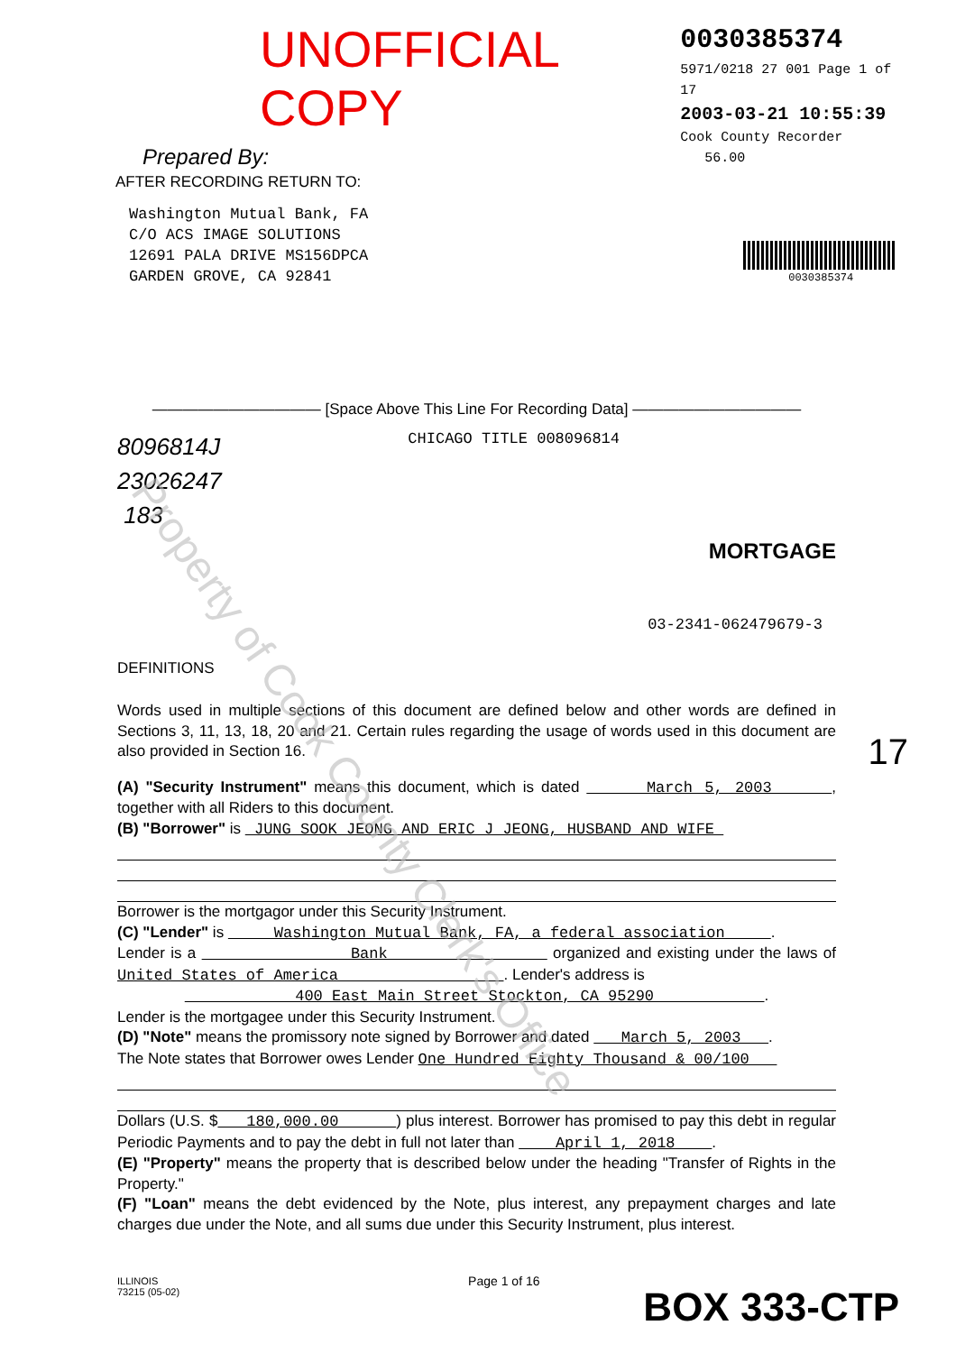UNOFFICIAL COPY
Prepared By:
AFTER RECORDING RETURN TO:
Washington Mutual Bank, FA
C/O ACS IMAGE SOLUTIONS
12691 PALA DRIVE MS156DPCA
GARDEN GROVE, CA 92841
0030385374
5971/0218 27 001 Page 1 of 17
2003-03-21 10:55:39
Cook County Recorder 56.00
0030385374
——————————— [Space Above This Line For Recording Data] ———————————
8096814J
23026247
183
CHICAGO TITLE 008096814
MORTGAGE
03-2341-062479679-3
DEFINITIONS
Words used in multiple sections of this document are defined below and other words are defined in Sections 3, 11, 13, 18, 20 and 21. Certain rules regarding the usage of words used in this document are also provided in Section 16. 17
(A) "Security Instrument" means this document, which is dated March 5, 2003 , together with all Riders to this document.
(B) "Borrower" is JUNG SOOK JEONG AND ERIC J JEONG, HUSBAND AND WIFE
Borrower is the mortgagor under this Security Instrument.
(C) "Lender" is Washington Mutual Bank, FA, a federal association .
Lender is a Bank organized and existing under the laws of United States of America . Lender's address is
400 East Main Street Stockton, CA 95290 .
Lender is the mortgagee under this Security Instrument.
(D) "Note" means the promissory note signed by Borrower and dated March 5, 2003 .
The Note states that Borrower owes Lender One Hundred Eighty Thousand & 00/100
Dollars (U.S. $ 180,000.00 ) plus interest. Borrower has promised to pay this debt in regular Periodic Payments and to pay the debt in full not later than April 1, 2018 .
(E) "Property" means the property that is described below under the heading "Transfer of Rights in the Property."
(F) "Loan" means the debt evidenced by the Note, plus interest, any prepayment charges and late charges due under the Note, and all sums due under this Security Instrument, plus interest.
ILLINOIS
73215 (05-02)
Page 1 of 16
BOX 333-CTP
Property of Cook County Clerk's Office